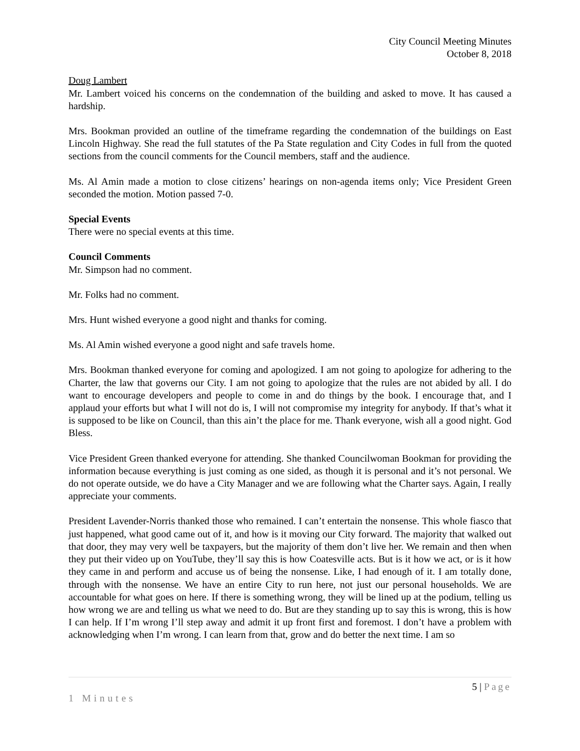City Council Meeting Minutes
October 8, 2018
Doug Lambert
Mr. Lambert voiced his concerns on the condemnation of the building and asked to move. It has caused a hardship.
Mrs. Bookman provided an outline of the timeframe regarding the condemnation of the buildings on East Lincoln Highway. She read the full statutes of the Pa State regulation and City Codes in full from the quoted sections from the council comments for the Council members, staff and the audience.
Ms. Al Amin made a motion to close citizens’ hearings on non-agenda items only; Vice President Green seconded the motion. Motion passed 7-0.
Special Events
There were no special events at this time.
Council Comments
Mr. Simpson had no comment.
Mr. Folks had no comment.
Mrs. Hunt wished everyone a good night and thanks for coming.
Ms. Al Amin wished everyone a good night and safe travels home.
Mrs. Bookman thanked everyone for coming and apologized. I am not going to apologize for adhering to the Charter, the law that governs our City. I am not going to apologize that the rules are not abided by all. I do want to encourage developers and people to come in and do things by the book. I encourage that, and I applaud your efforts but what I will not do is, I will not compromise my integrity for anybody. If that’s what it is supposed to be like on Council, than this ain’t the place for me. Thank everyone, wish all a good night. God Bless.
Vice President Green thanked everyone for attending. She thanked Councilwoman Bookman for providing the information because everything is just coming as one sided, as though it is personal and it’s not personal. We do not operate outside, we do have a City Manager and we are following what the Charter says. Again, I really appreciate your comments.
President Lavender-Norris thanked those who remained. I can’t entertain the nonsense. This whole fiasco that just happened, what good came out of it, and how is it moving our City forward. The majority that walked out that door, they may very well be taxpayers, but the majority of them don’t live her. We remain and then when they put their video up on YouTube, they’ll say this is how Coatesville acts. But is it how we act, or is it how they came in and perform and accuse us of being the nonsense. Like, I had enough of it. I am totally done, through with the nonsense. We have an entire City to run here, not just our personal households. We are accountable for what goes on here. If there is something wrong, they will be lined up at the podium, telling us how wrong we are and telling us what we need to do. But are they standing up to say this is wrong, this is how I can help. If I’m wrong I’ll step away and admit it up front first and foremost. I don’t have a problem with acknowledging when I’m wrong. I can learn from that, grow and do better the next time. I am so
5 | Page
1 Minutes